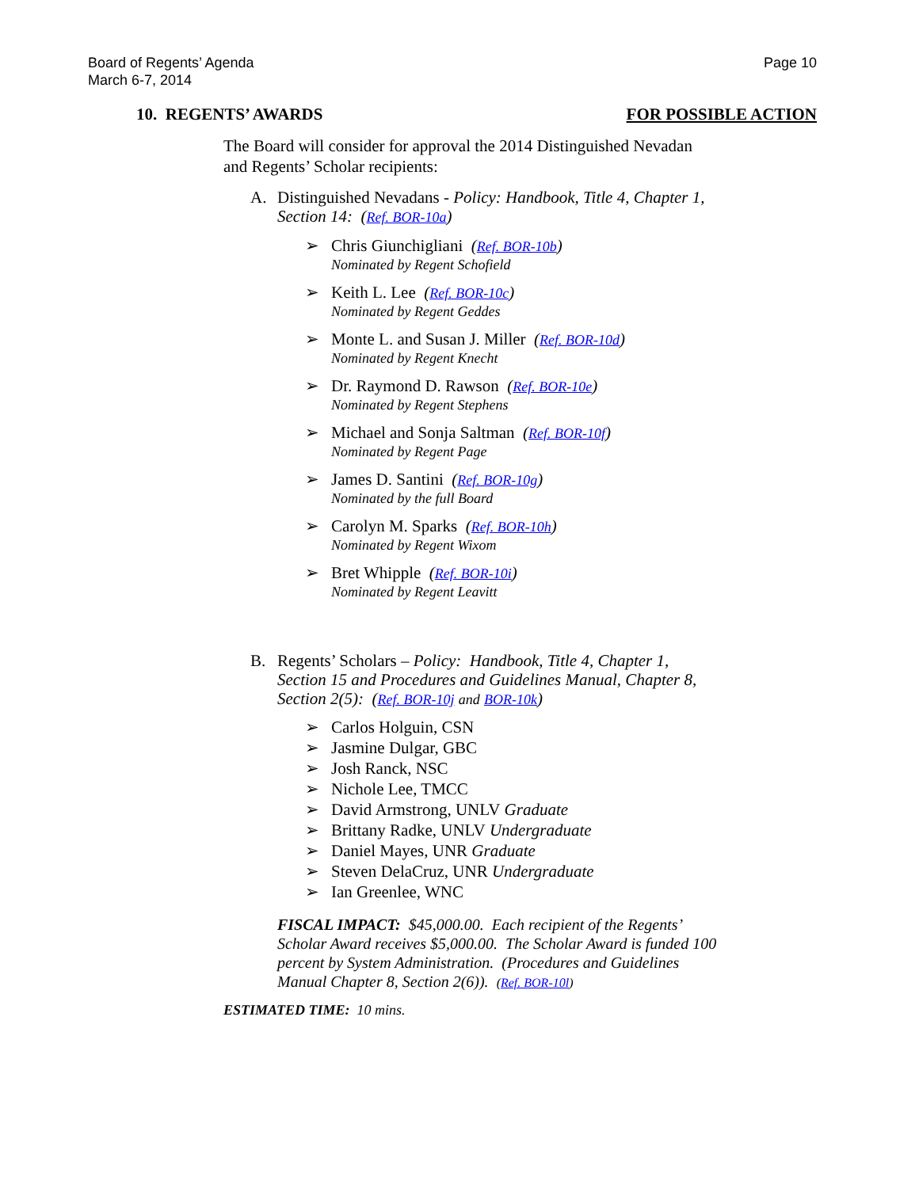Board of Regents’ Agenda
March 6-7, 2014
Page 10
10. REGENTS’ AWARDS FOR POSSIBLE ACTION
The Board will consider for approval the 2014 Distinguished Nevadan and Regents’ Scholar recipients:
A. Distinguished Nevadans - Policy: Handbook, Title 4, Chapter 1, Section 14: (Ref. BOR-10a)
➢ Chris Giunchigliani (Ref. BOR-10b)
Nominated by Regent Schofield
➢ Keith L. Lee (Ref. BOR-10c)
Nominated by Regent Geddes
➢ Monte L. and Susan J. Miller (Ref. BOR-10d)
Nominated by Regent Knecht
➢ Dr. Raymond D. Rawson (Ref. BOR-10e)
Nominated by Regent Stephens
➢ Michael and Sonja Saltman (Ref. BOR-10f)
Nominated by Regent Page
➢ James D. Santini (Ref. BOR-10g)
Nominated by the full Board
➢ Carolyn M. Sparks (Ref. BOR-10h)
Nominated by Regent Wixom
➢ Bret Whipple (Ref. BOR-10i)
Nominated by Regent Leavitt
B. Regents’ Scholars – Policy: Handbook, Title 4, Chapter 1, Section 15 and Procedures and Guidelines Manual, Chapter 8, Section 2(5): (Ref. BOR-10j and BOR-10k)
➢ Carlos Holguin, CSN
➢ Jasmine Dulgar, GBC
➢ Josh Ranck, NSC
➢ Nichole Lee, TMCC
➢ David Armstrong, UNLV Graduate
➢ Brittany Radke, UNLV Undergraduate
➢ Daniel Mayes, UNR Graduate
➢ Steven DelaCruz, UNR Undergraduate
➢ Ian Greenlee, WNC
FISCAL IMPACT: $45,000.00. Each recipient of the Regents’ Scholar Award receives $5,000.00. The Scholar Award is funded 100 percent by System Administration. (Procedures and Guidelines Manual Chapter 8, Section 2(6)). (Ref. BOR-10l)
ESTIMATED TIME: 10 mins.